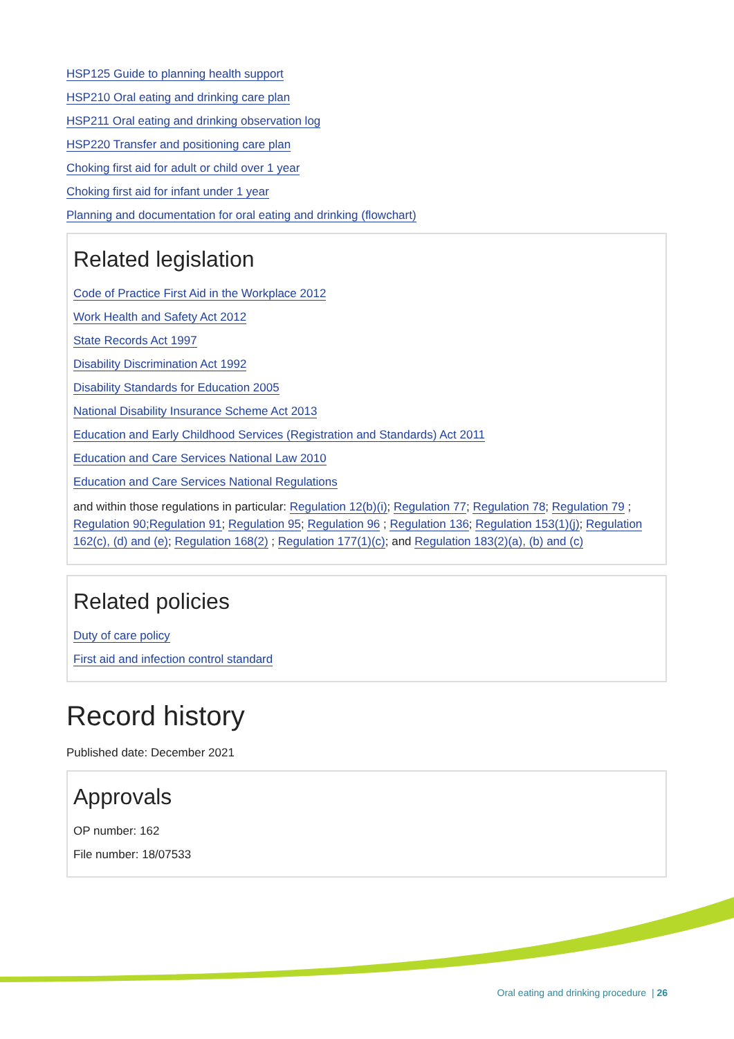HSP125 Guide to planning health support
HSP210 Oral eating and drinking care plan
HSP211 Oral eating and drinking observation log
HSP220 Transfer and positioning care plan
Choking first aid for adult or child over 1 year
Choking first aid for infant under 1 year
Planning and documentation for oral eating and drinking (flowchart)
Related legislation
Code of Practice First Aid in the Workplace 2012
Work Health and Safety Act 2012
State Records Act 1997
Disability Discrimination Act 1992
Disability Standards for Education 2005
National Disability Insurance Scheme Act 2013
Education and Early Childhood Services (Registration and Standards) Act 2011
Education and Care Services National Law 2010
Education and Care Services National Regulations
and within those regulations in particular: Regulation 12(b)(i); Regulation 77; Regulation 78; Regulation 79 ; Regulation 90;Regulation 91; Regulation 95; Regulation 96 ; Regulation 136; Regulation 153(1)(j); Regulation 162(c), (d) and (e); Regulation 168(2) ; Regulation 177(1)(c); and Regulation 183(2)(a), (b) and (c)
Related policies
Duty of care policy
First aid and infection control standard
Record history
Published date: December 2021
Approvals
OP number: 162
File number: 18/07533
Oral eating and drinking procedure | 26